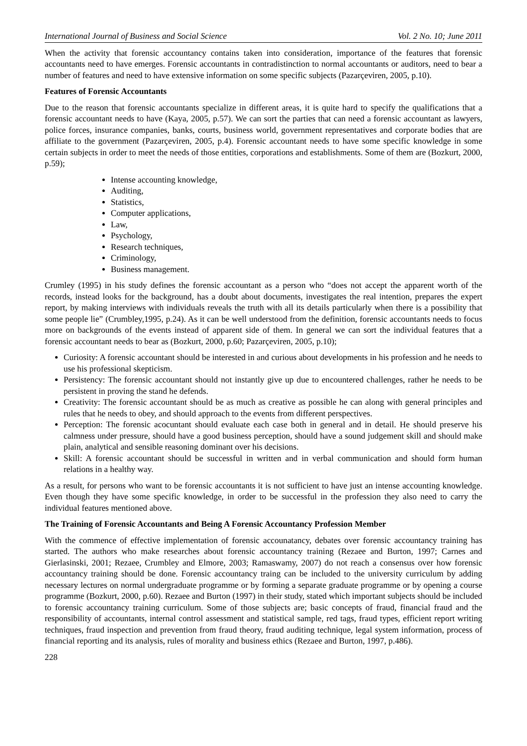International Journal of Business and Social Science Vol. 2 No. 10; June 2011
When the activity that forensic accountancy contains taken into consideration, importance of the features that forensic accountants need to have emerges. Forensic accountants in contradistinction to normal accountants or auditors, need to bear a number of features and need to have extensive information on some specific subjects (Pazarçeviren, 2005, p.10).
Features of Forensic Accountants
Due to the reason that forensic accountants specialize in different areas, it is quite hard to specify the qualifications that a forensic accountant needs to have (Kaya, 2005, p.57). We can sort the parties that can need a forensic accountant as lawyers, police forces, insurance companies, banks, courts, business world, government representatives and corporate bodies that are affiliate to the government (Pazarçeviren, 2005, p.4). Forensic accountant needs to have some specific knowledge in some certain subjects in order to meet the needs of those entities, corporations and establishments. Some of them are (Bozkurt, 2000, p.59);
Intense accounting knowledge,
Auditing,
Statistics,
Computer applications,
Law,
Psychology,
Research techniques,
Criminology,
Business management.
Crumley (1995) in his study defines the forensic accountant as a person who “does not accept the apparent worth of the records, instead looks for the background, has a doubt about documents, investigates the real intention, prepares the expert report, by making interviews with individuals reveals the truth with all its details particularly when there is a possibility that some people lie” (Crumbley,1995, p.24). As it can be well understood from the definition, forensic accountants needs to focus more on backgrounds of the events instead of apparent side of them. In general we can sort the individual features that a forensic accountant needs to bear as (Bozkurt, 2000, p.60; Pazarçeviren, 2005, p.10);
Curiosity: A forensic accountant should be interested in and curious about developments in his profession and he needs to use his professional skepticism.
Persistency: The forensic accountant should not instantly give up due to encountered challenges, rather he needs to be persistent in proving the stand he defends.
Creativity: The forensic accountant should be as much as creative as possible he can along with general principles and rules that he needs to obey, and should approach to the events from different perspectives.
Perception: The forensic acocuntant should evaluate each case both in general and in detail. He should preserve his calmness under pressure, should have a good business perception, should have a sound judgement skill and should make plain, analytical and sensible reasoning dominant over his decisions.
Skill: A forensic accountant should be successful in written and in verbal communication and should form human relations in a healthy way.
As a result, for persons who want to be forensic accountants it is not sufficient to have just an intense accounting knowledge. Even though they have some specific knowledge, in order to be successful in the profession they also need to carry the individual features mentioned above.
The Training of Forensic Accountants and Being A Forensic Accountancy Profession Member
With the commence of effective implementation of forensic accounatancy, debates over forensic accountancy training has started. The authors who make researches about forensic accountancy training (Rezaee and Burton, 1997; Carnes and Gierlasinski, 2001; Rezaee, Crumbley and Elmore, 2003; Ramaswamy, 2007) do not reach a consensus over how forensic accountancy training should be done. Forensic accountancy traing can be included to the university curriculum by adding necessary lectures on normal undergraduate programme or by forming a separate graduate programme or by opening a course programme (Bozkurt, 2000, p.60). Rezaee and Burton (1997) in their study, stated which important subjects should be included to forensic accountancy training curriculum. Some of those subjects are; basic concepts of fraud, financial fraud and the responsibility of accountants, internal control assessment and statistical sample, red tags, fraud types, efficient report writing techniques, fraud inspection and prevention from fraud theory, fraud auditing technique, legal system information, process of financial reporting and its analysis, rules of morality and business ethics (Rezaee and Burton, 1997, p.486).
228